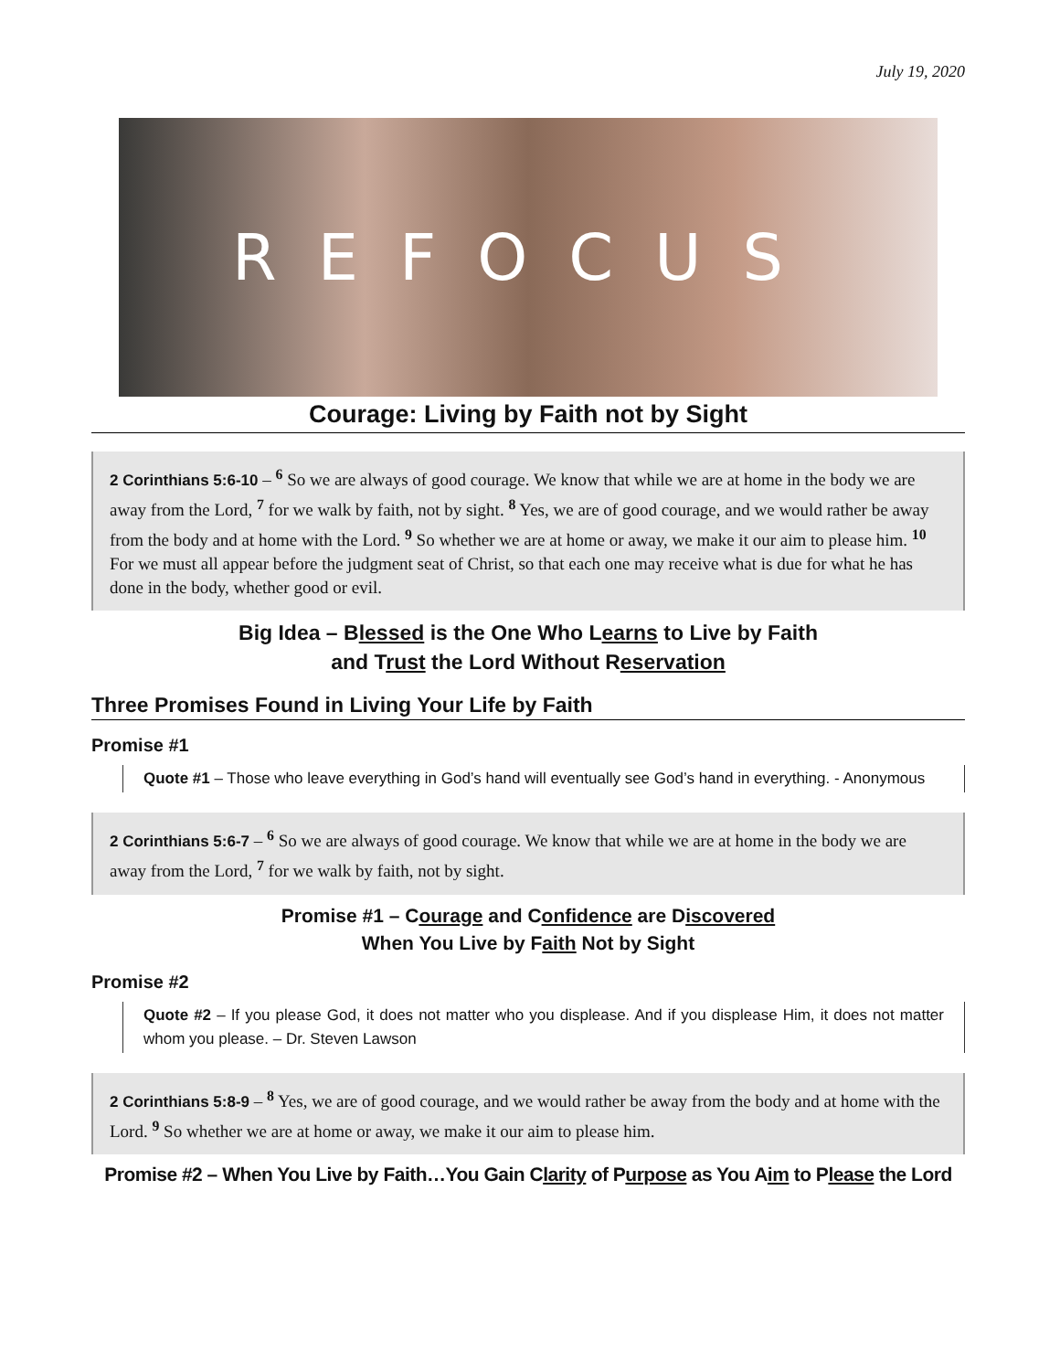July 19, 2020
REFOCUS
Courage: Living by Faith not by Sight
2 Corinthians 5:6-10 – <sup>6</sup> So we are always of good courage. We know that while we are at home in the body we are away from the Lord, <sup>7</sup> for we walk by faith, not by sight. <sup>8</sup> Yes, we are of good courage, and we would rather be away from the body and at home with the Lord. <sup>9</sup> So whether we are at home or away, we make it our aim to please him. <sup>10</sup> For we must all appear before the judgment seat of Christ, so that each one may receive what is due for what he has done in the body, whether good or evil.
Big Idea – Blessed is the One Who Learns to Live by Faith
and Trust the Lord Without Reservation
Three Promises Found in Living Your Life by Faith
Promise #1
Quote #1 – Those who leave everything in God’s hand will eventually see God’s hand in everything. - Anonymous
2 Corinthians 5:6-7 – <sup>6</sup> So we are always of good courage. We know that while we are at home in the body we are away from the Lord, <sup>7</sup> for we walk by faith, not by sight.
Promise #1 – Courage and Confidence are Discovered
When You Live by Faith Not by Sight
Promise #2
Quote #2 – If you please God, it does not matter who you displease. And if you displease Him, it does not matter whom you please. – Dr. Steven Lawson
2 Corinthians 5:8-9 – <sup>8</sup> Yes, we are of good courage, and we would rather be away from the body and at home with the Lord. <sup>9</sup> So whether we are at home or away, we make it our aim to please him.
Promise #2 – When You Live by Faith…You Gain Clarity of Purpose as You Aim to Please the Lord